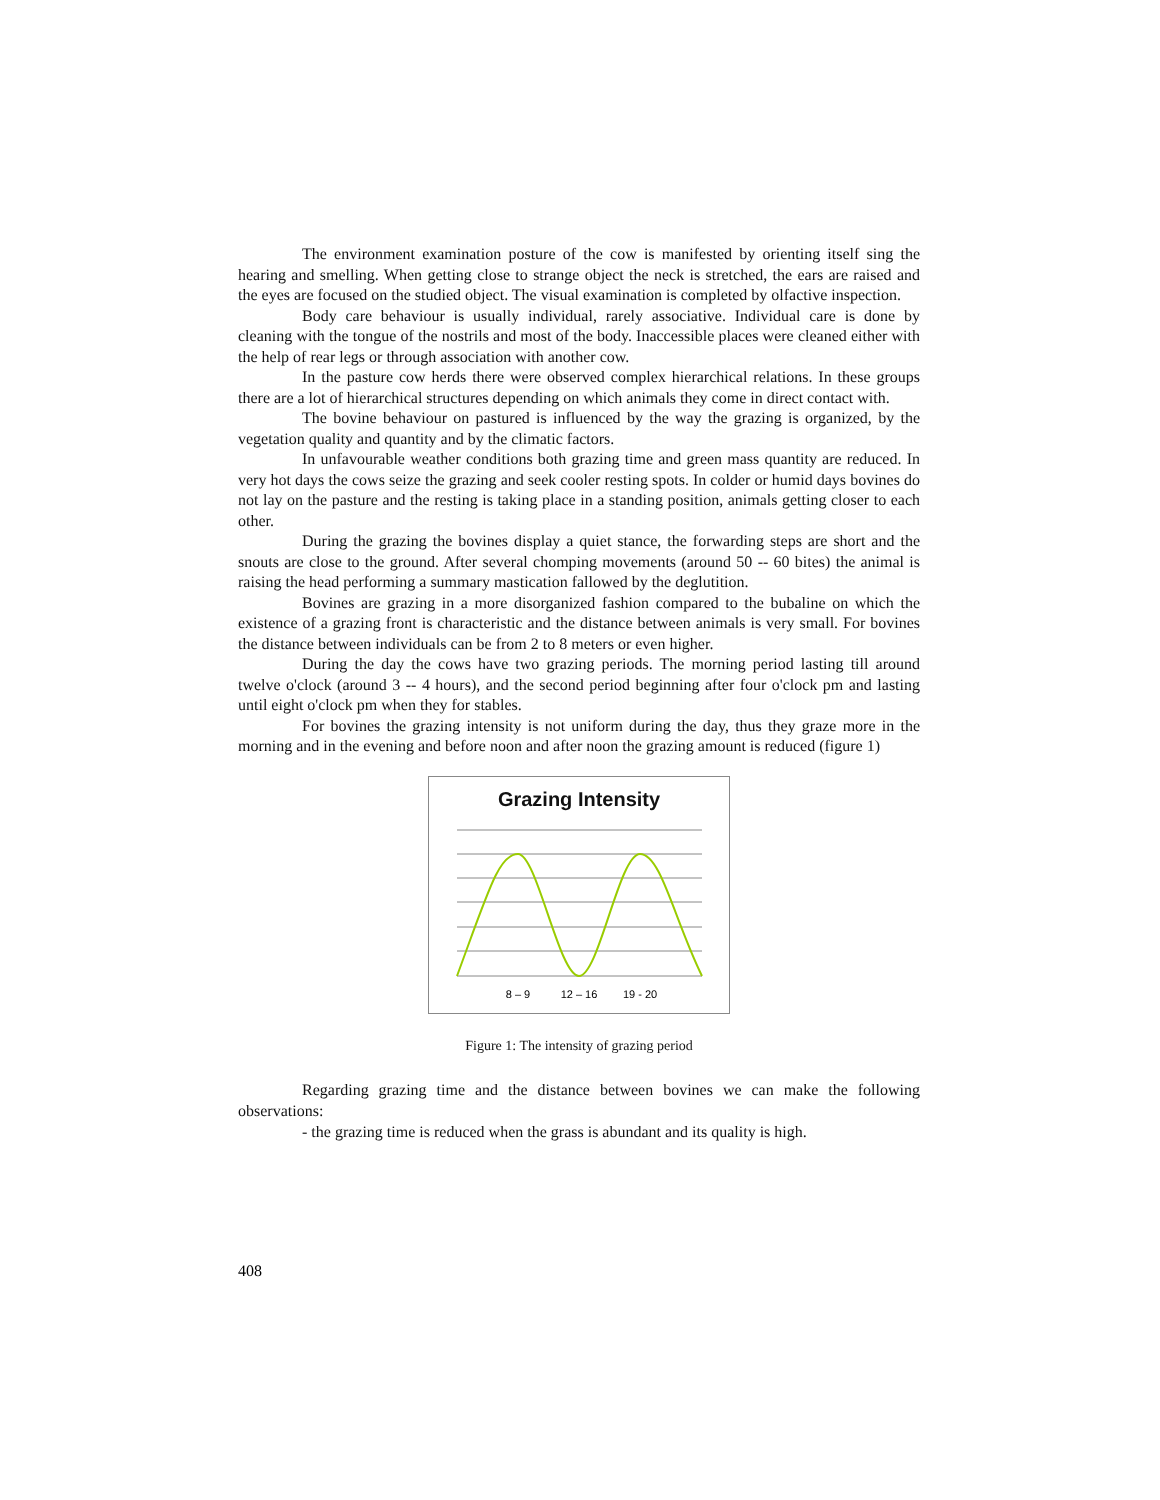The environment examination posture of the cow is manifested by orienting itself sing the hearing and smelling. When getting close to strange object the neck is stretched, the ears are raised and the eyes are focused on the studied object. The visual examination is completed by olfactive inspection.
Body care behaviour is usually individual, rarely associative. Individual care is done by cleaning with the tongue of the nostrils and most of the body. Inaccessible places were cleaned either with the help of rear legs or through association with another cow.
In the pasture cow herds there were observed complex hierarchical relations. In these groups there are a lot of hierarchical structures depending on which animals they come in direct contact with.
The bovine behaviour on pastured is influenced by the way the grazing is organized, by the vegetation quality and quantity and by the climatic factors.
In unfavourable weather conditions both grazing time and green mass quantity are reduced. In very hot days the cows seize the grazing and seek cooler resting spots. In colder or humid days bovines do not lay on the pasture and the resting is taking place in a standing position, animals getting closer to each other.
During the grazing the bovines display a quiet stance, the forwarding steps are short and the snouts are close to the ground. After several chomping movements (around 50 -- 60 bites) the animal is raising the head performing a summary mastication fallowed by the deglutition.
Bovines are grazing in a more disorganized fashion compared to the bubaline on which the existence of a grazing front is characteristic and the distance between animals is very small. For bovines the distance between individuals can be from 2 to 8 meters or even higher.
During the day the cows have two grazing periods. The morning period lasting till around twelve o'clock (around 3 -- 4 hours), and the second period beginning after four o'clock pm and lasting until eight o'clock pm when they for stables.
For bovines the grazing intensity is not uniform during the day, thus they graze more in the morning and in the evening and before noon and after noon the grazing amount is reduced (figure 1)
Grazing Intensity
8 – 9
12 – 16
19 - 20
Figure 1: The intensity of grazing period
Regarding grazing time and the distance between bovines we can make the following observations:
- the grazing time is reduced when the grass is abundant and its quality is high.
408